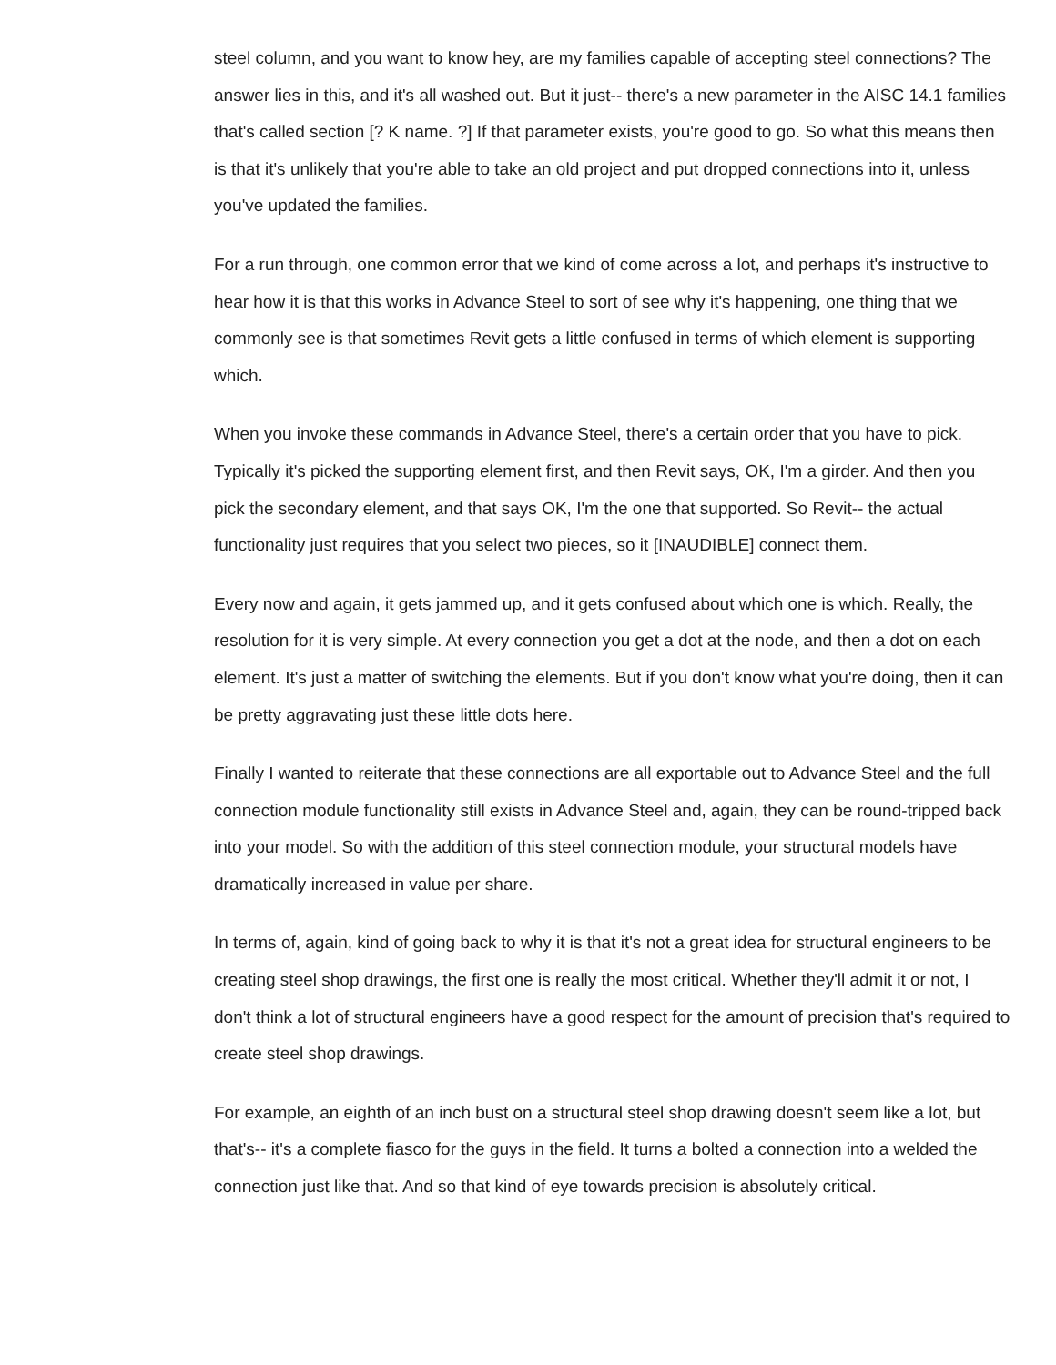steel column, and you want to know hey, are my families capable of accepting steel connections? The answer lies in this, and it's all washed out. But it just-- there's a new parameter in the AISC 14.1 families that's called section [? K name. ?] If that parameter exists, you're good to go. So what this means then is that it's unlikely that you're able to take an old project and put dropped connections into it, unless you've updated the families.
For a run through, one common error that we kind of come across a lot, and perhaps it's instructive to hear how it is that this works in Advance Steel to sort of see why it's happening, one thing that we commonly see is that sometimes Revit gets a little confused in terms of which element is supporting which.
When you invoke these commands in Advance Steel, there's a certain order that you have to pick. Typically it's picked the supporting element first, and then Revit says, OK, I'm a girder. And then you pick the secondary element, and that says OK, I'm the one that supported. So Revit-- the actual functionality just requires that you select two pieces, so it [INAUDIBLE] connect them.
Every now and again, it gets jammed up, and it gets confused about which one is which. Really, the resolution for it is very simple. At every connection you get a dot at the node, and then a dot on each element. It's just a matter of switching the elements. But if you don't know what you're doing, then it can be pretty aggravating just these little dots here.
Finally I wanted to reiterate that these connections are all exportable out to Advance Steel and the full connection module functionality still exists in Advance Steel and, again, they can be round-tripped back into your model. So with the addition of this steel connection module, your structural models have dramatically increased in value per share.
In terms of, again, kind of going back to why it is that it's not a great idea for structural engineers to be creating steel shop drawings, the first one is really the most critical. Whether they'll admit it or not, I don't think a lot of structural engineers have a good respect for the amount of precision that's required to create steel shop drawings.
For example, an eighth of an inch bust on a structural steel shop drawing doesn't seem like a lot, but that's-- it's a complete fiasco for the guys in the field. It turns a bolted a connection into a welded the connection just like that. And so that kind of eye towards precision is absolutely critical.